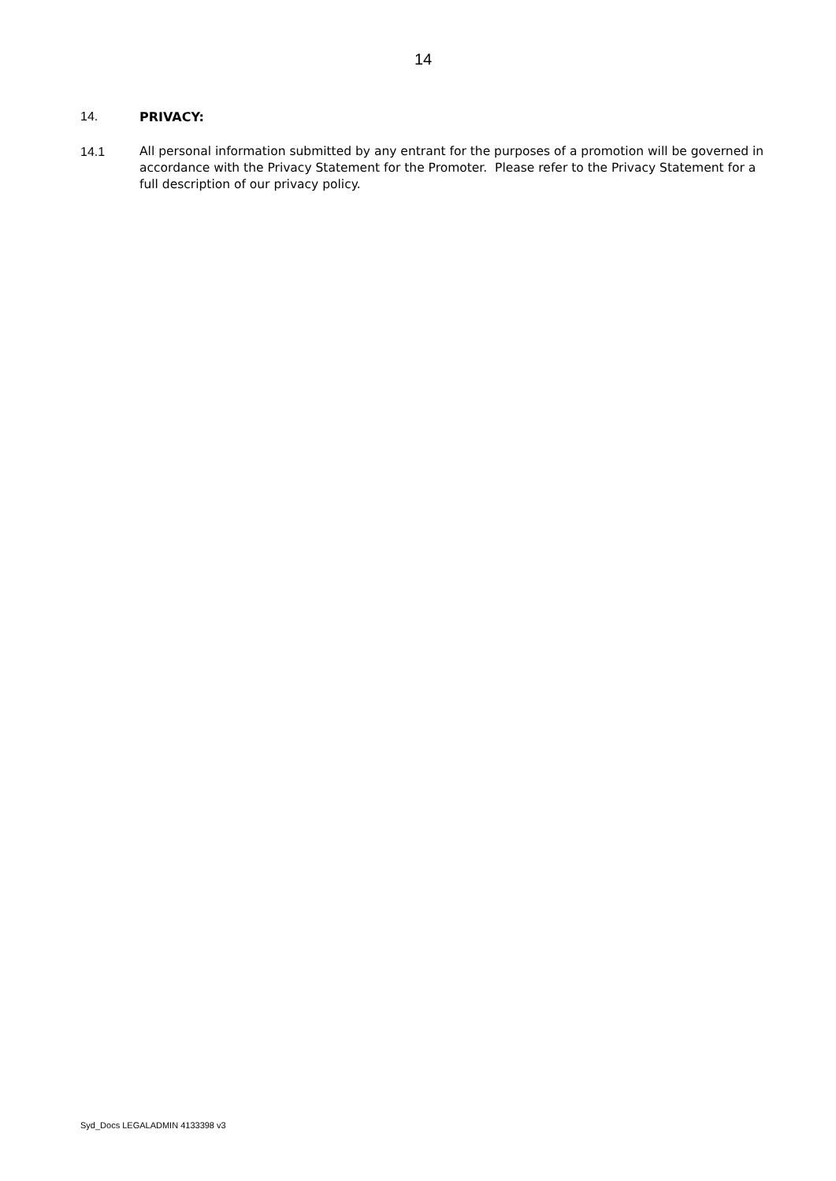14
14. PRIVACY:
14.1 All personal information submitted by any entrant for the purposes of a promotion will be governed in accordance with the Privacy Statement for the Promoter. Please refer to the Privacy Statement for a full description of our privacy policy.
Syd_Docs LEGALADMIN 4133398 v3